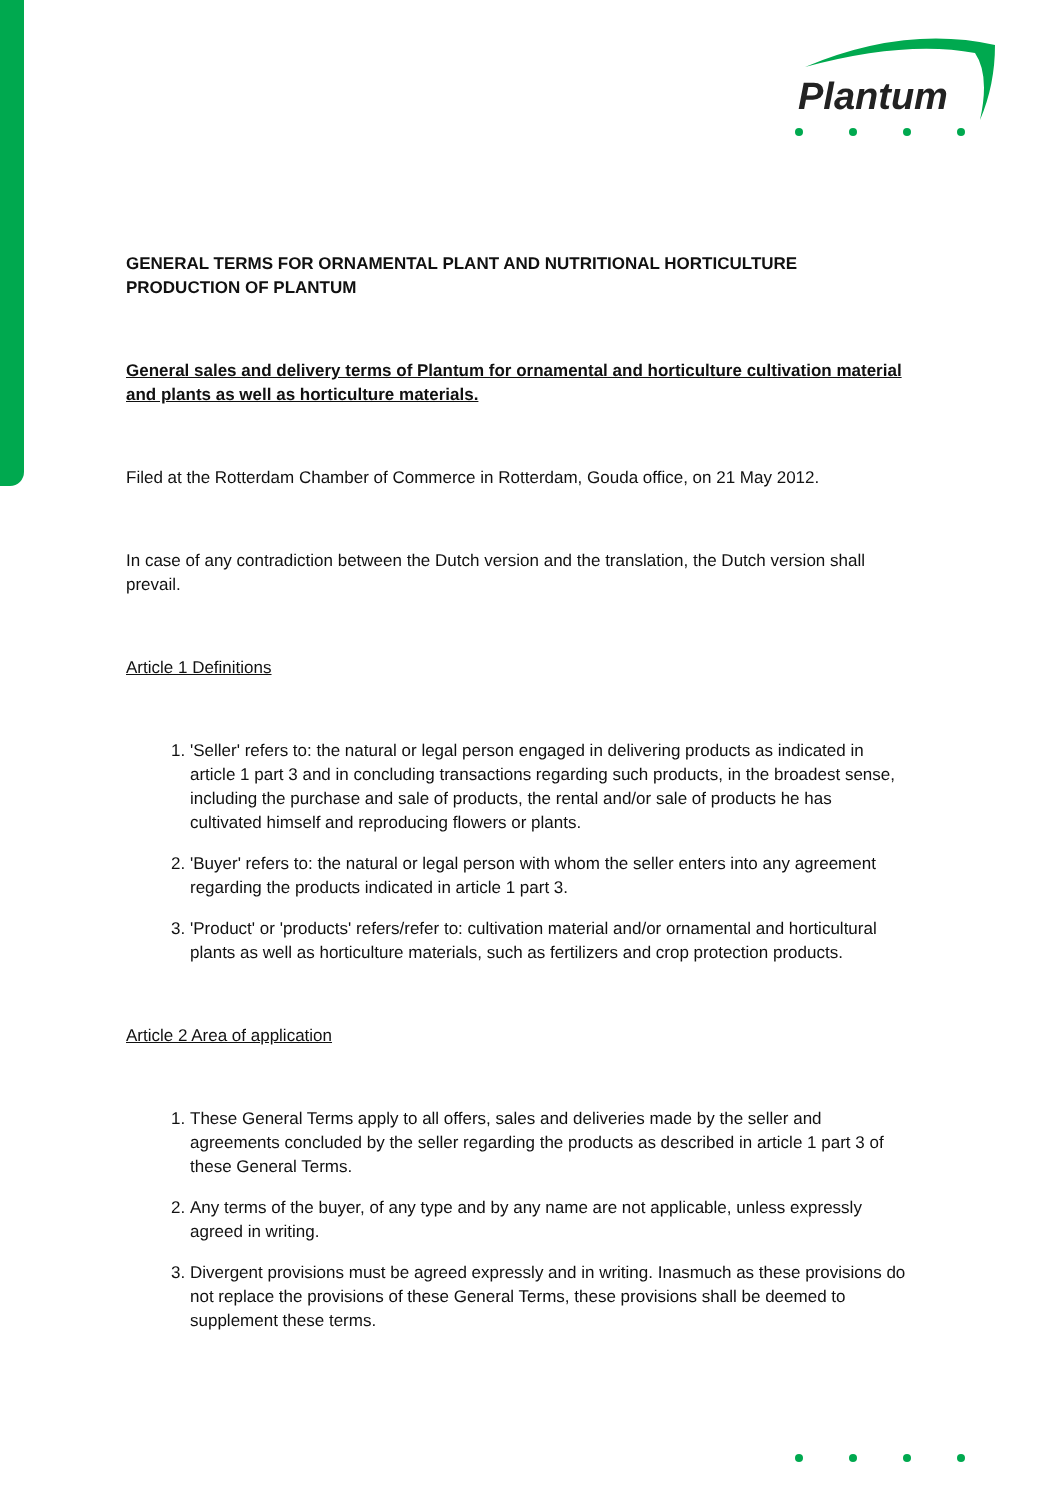Plantum
GENERAL TERMS FOR ORNAMENTAL PLANT AND NUTRITIONAL HORTICULTURE PRODUCTION OF PLANTUM
General sales and delivery terms of Plantum for ornamental and horticulture cultivation material and plants as well as horticulture materials.
Filed at the Rotterdam Chamber of Commerce in Rotterdam, Gouda office, on 21 May 2012.
In case of any contradiction between the Dutch version and the translation, the Dutch version shall prevail.
Article 1 Definitions
1. 'Seller' refers to: the natural or legal person engaged in delivering products as indicated in article 1 part 3 and in concluding transactions regarding such products, in the broadest sense, including the purchase and sale of products, the rental and/or sale of products he has cultivated himself and reproducing flowers or plants.
2. 'Buyer' refers to: the natural or legal person with whom the seller enters into any agreement regarding the products indicated in article 1 part 3.
3. 'Product' or 'products' refers/refer to: cultivation material and/or ornamental and horticultural plants as well as horticulture materials, such as fertilizers and crop protection products.
Article 2 Area of application
1. These General Terms apply to all offers, sales and deliveries made by the seller and agreements concluded by the seller regarding the products as described in article 1 part 3 of these General Terms.
2. Any terms of the buyer, of any type and by any name are not applicable, unless expressly agreed in writing.
3. Divergent provisions must be agreed expressly and in writing. Inasmuch as these provisions do not replace the provisions of these General Terms, these provisions shall be deemed to supplement these terms.